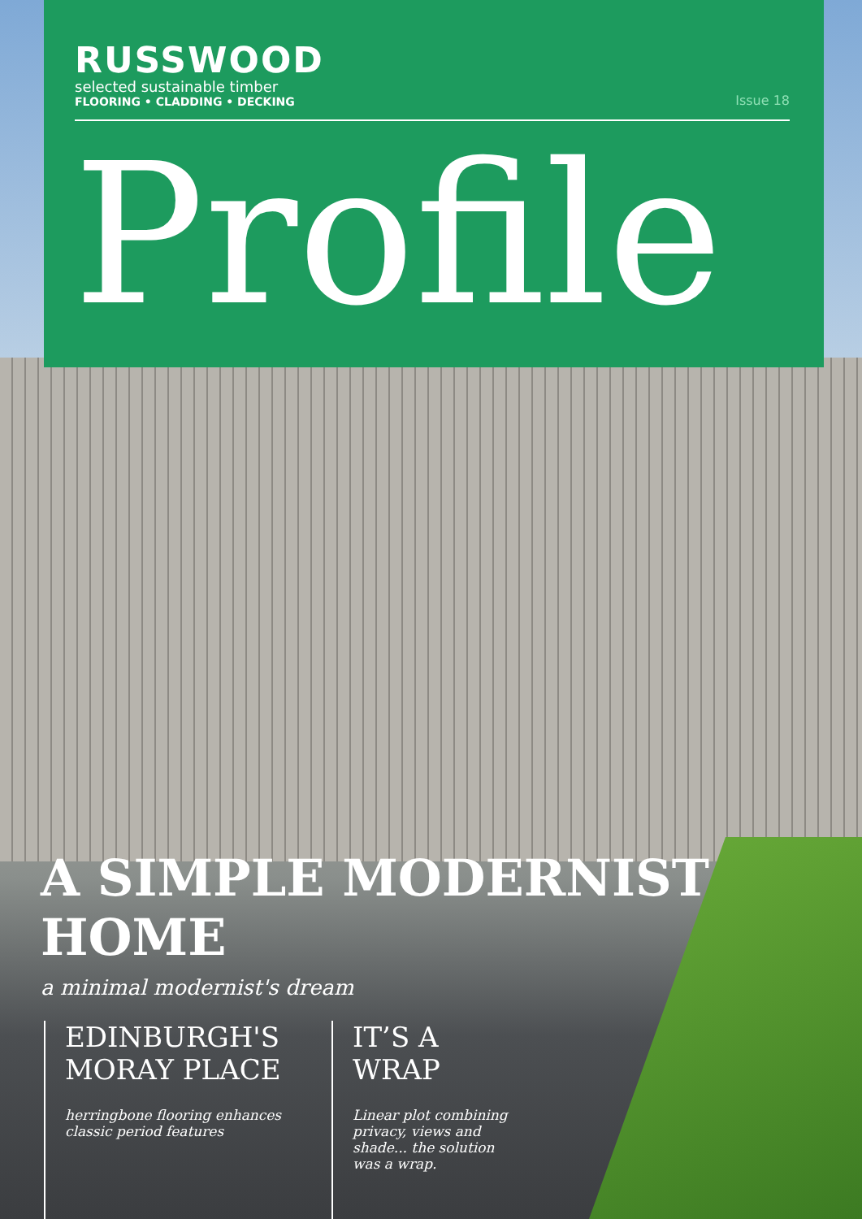RUSSWOOD
selected sustainable timber
FLOORING • CLADDING • DECKING
Issue 18
Profile
A SIMPLE MODERNIST HOME
a minimal modernist's dream
EDINBURGH'S MORAY PLACE
herringbone flooring enhances classic period features
IT’S A WRAP
Linear plot combining privacy, views and shade... the solution was a wrap.